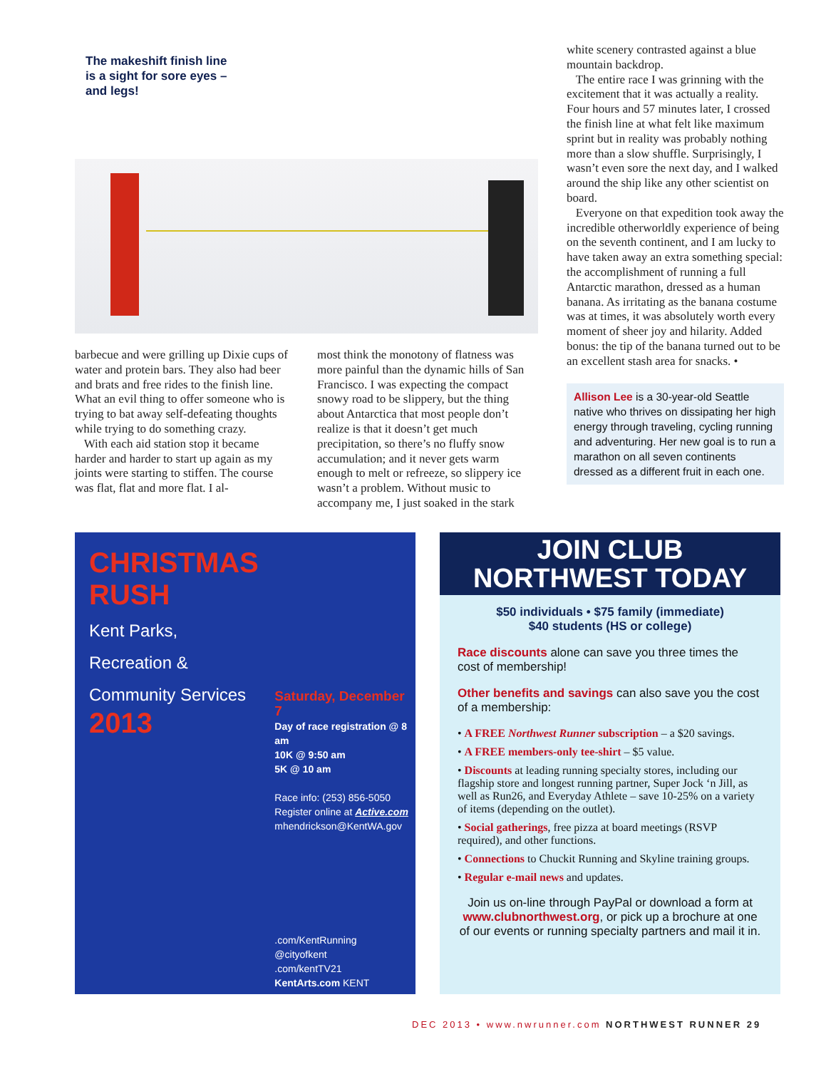The makeshift finish line is a sight for sore eyes – and legs!
barbecue and were grilling up Dixie cups of water and protein bars. They also had beer and brats and free rides to the finish line. What an evil thing to offer someone who is trying to bat away self-defeating thoughts while trying to do something crazy.
With each aid station stop it became harder and harder to start up again as my joints were starting to stiffen. The course was flat, flat and more flat. I al-
most think the monotony of flatness was more painful than the dynamic hills of San Francisco. I was expecting the compact snowy road to be slippery, but the thing about Antarctica that most people don’t realize is that it doesn’t get much precipitation, so there’s no fluffy snow accumulation; and it never gets warm enough to melt or refreeze, so slippery ice wasn’t a problem. Without music to accompany me, I just soaked in the stark
white scenery contrasted against a blue mountain backdrop.
The entire race I was grinning with the excitement that it was actually a reality. Four hours and 57 minutes later, I crossed the finish line at what felt like maximum sprint but in reality was probably nothing more than a slow shuffle. Surprisingly, I wasn’t even sore the next day, and I walked around the ship like any other scientist on board.
Everyone on that expedition took away the incredible otherworldly experience of being on the seventh continent, and I am lucky to have taken away an extra something special: the accomplishment of running a full Antarctic marathon, dressed as a human banana. As irritating as the banana costume was at times, it was absolutely worth every moment of sheer joy and hilarity. Added bonus: the tip of the banana turned out to be an excellent stash area for snacks. •
Allison Lee is a 30-year-old Seattle native who thrives on dissipating her high energy through traveling, cycling running and adventuring. Her new goal is to run a marathon on all seven continents dressed as a different fruit in each one.
CHRISTMAS RUSH
Kent Parks, Recreation & Community Services
2013
Saturday, December 7
Day of race registration @ 8 am
10K @ 9:50 am
5K @ 10 am
Race info: (253) 856-5050
Register online at Active.com
mhendrickson@KentWA.gov
.com/KentRunning
@cityofkent
.com/kentTV21
KentArts.com KENT
JOIN CLUB
NORTHWEST TODAY
$50 individuals • $75 family (immediate)
$40 students (HS or college)
Race discounts alone can save you three times the cost of membership!
Other benefits and savings can also save you the cost of a membership:
• A FREE Northwest Runner subscription – a $20 savings.
• A FREE members-only tee-shirt – $5 value.
• Discounts at leading running specialty stores, including our flagship store and longest running partner, Super Jock ‘n Jill, as well as Run26, and Everyday Athlete – save 10-25% on a variety of items (depending on the outlet).
• Social gatherings, free pizza at board meetings (RSVP required), and other functions.
• Connections to Chuckit Running and Skyline training groups.
• Regular e-mail news and updates.
Join us on-line through PayPal or download a form at www.clubnorthwest.org, or pick up a brochure at one of our events or running specialty partners and mail it in.
DEC 2013 • www.nwrunner.com NORTHWEST RUNNER 29